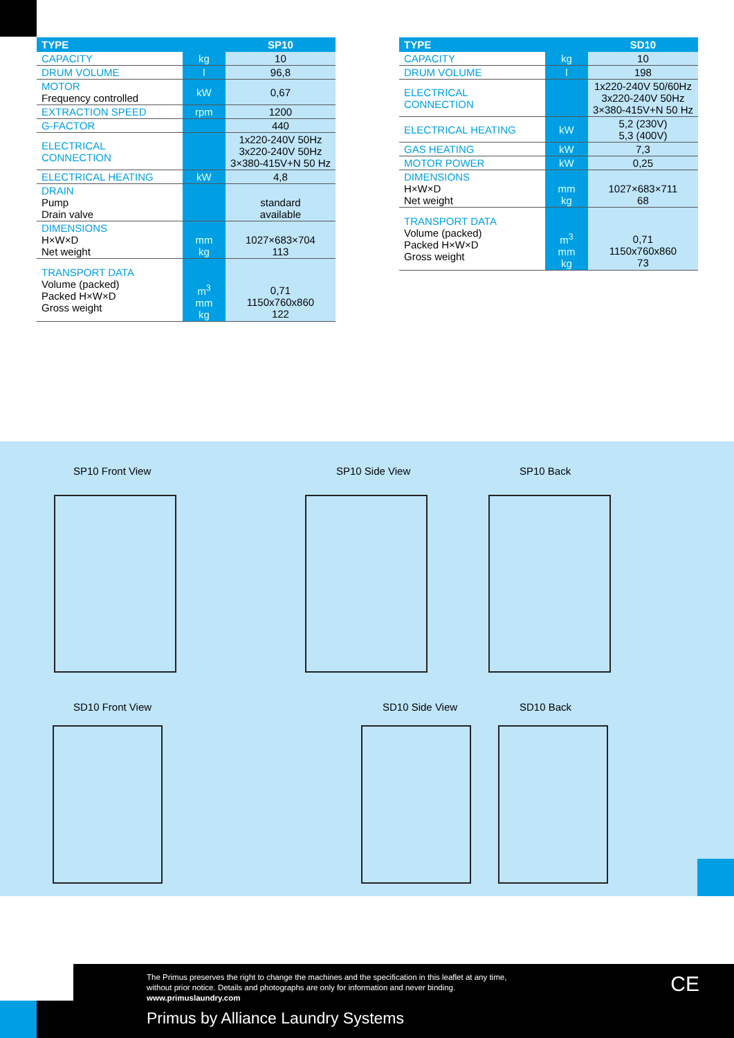| TYPE | | SP10 |
| --- | --- | --- |
| CAPACITY | kg | 10 |
| DRUM VOLUME | l | 96,8 |
| MOTOR Frequency controlled | kW | 0,67 |
| EXTRACTION SPEED | rpm | 1200 |
| G-FACTOR | | 440 |
| ELECTRICAL CONNECTION | | 1x220-240V 50Hz 3x220-240V 50Hz 3×380-415V+N 50 Hz |
| ELECTRICAL HEATING | kW | 4,8 |
| DRAIN Pump Drain valve | | standard available |
| DIMENSIONS H×W×D Net weight | mm kg | 1027×683×704 113 |
| TRANSPORT DATA Volume (packed) Packed H×W×D Gross weight | m<sup>3</sup> mm kg | 0,71 1150x760x860 122 |
| TYPE | | SD10 |
| --- | --- | --- |
| CAPACITY | kg | 10 |
| DRUM VOLUME | l | 198 |
| ELECTRICAL CONNECTION | | 1x220-240V 50/60Hz 3x220-240V 50Hz 3×380-415V+N 50 Hz |
| ELECTRICAL HEATING | kW | 5,2 (230V) 5,3 (400V) |
| GAS HEATING | kW | 7,3 |
| MOTOR POWER | kW | 0,25 |
| DIMENSIONS H×W×D Net weight | mm kg | 1027×683×711 68 |
| TRANSPORT DATA Volume (packed) Packed H×W×D Gross weight | m<sup>3</sup> mm kg | 0,71 1150x760x860 73 |
SP10 Front View SP10 Side View SP10 Back
SD10 Front View SD10 Side View SD10 Back
The Primus preserves the right to change the machines and the specification in this leaflet at any time,
without prior notice. Details and photographs are only for information and never binding.
www.primuslaundry.com
Primus by Alliance Laundry Systems
CE